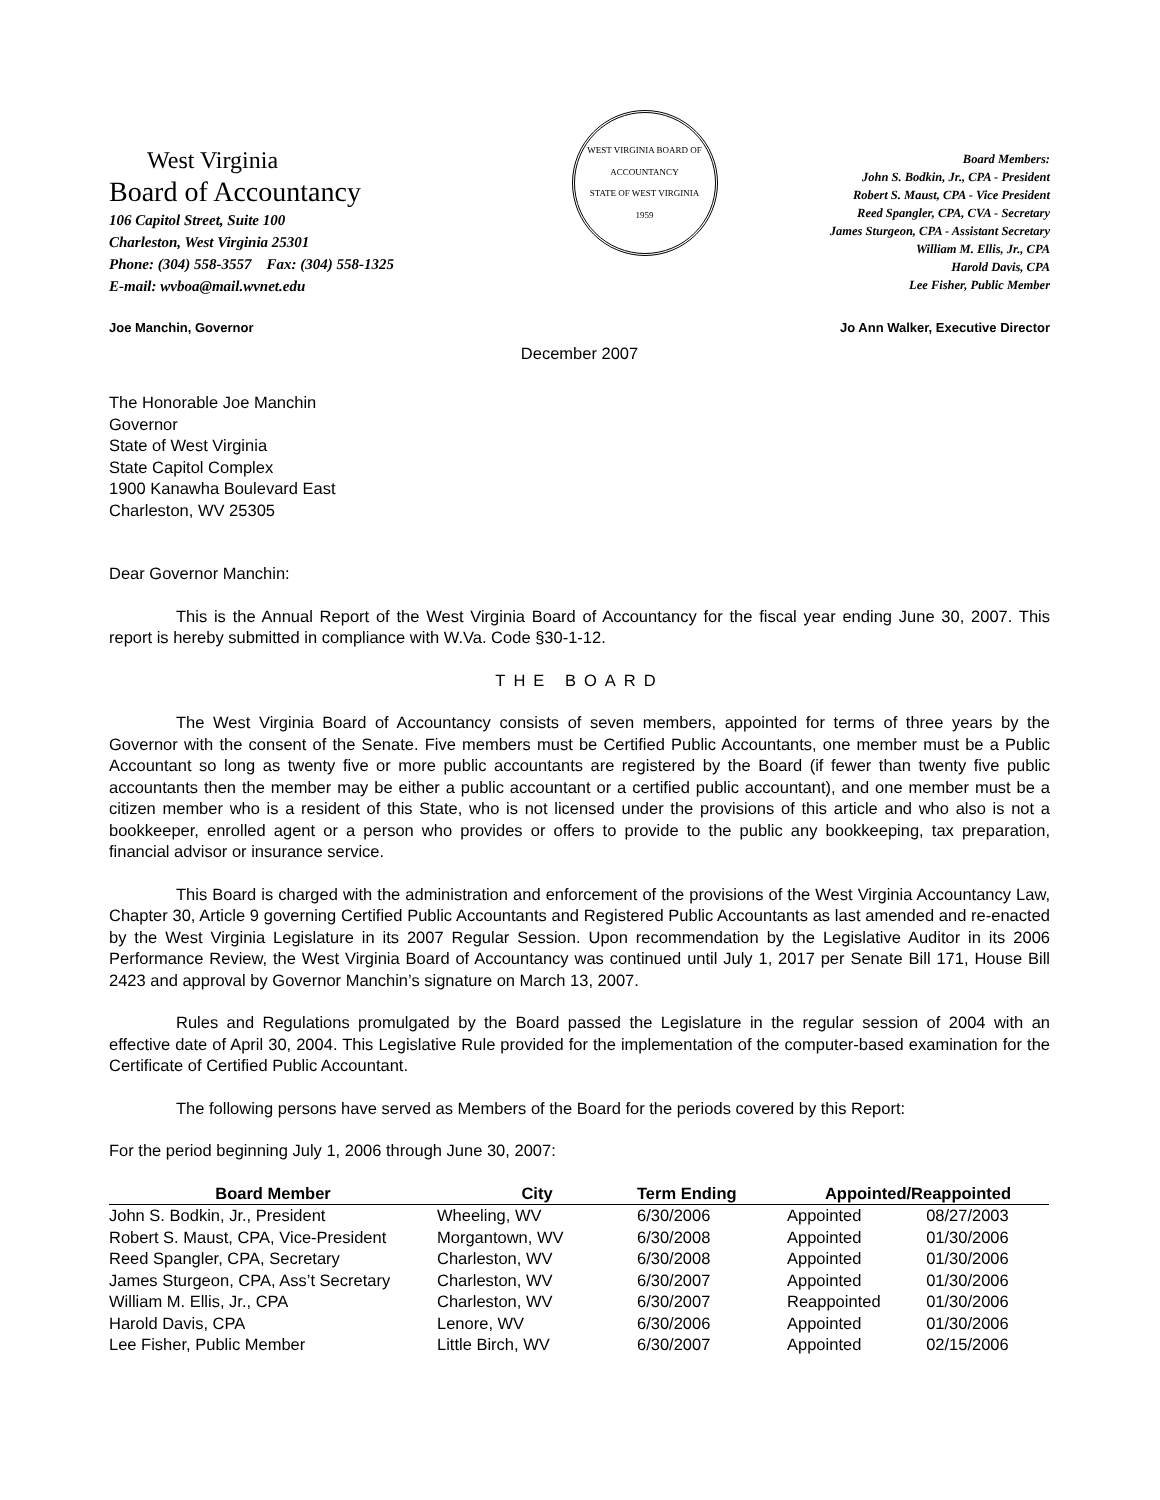West Virginia
Board of Accountancy
106 Capitol Street, Suite 100
Charleston, West Virginia 25301
Phone: (304) 558-3557 Fax: (304) 558-1325
E-mail: wvboa@mail.wvnet.edu
WEST VIRGINIA BOARD OF ACCOUNTANCY
STATE OF WEST VIRGINIA
1959
Board Members:
John S. Bodkin, Jr., CPA - President
Robert S. Maust, CPA - Vice President
Reed Spangler, CPA, CVA - Secretary
James Sturgeon, CPA - Assistant Secretary
William M. Ellis, Jr., CPA
Harold Davis, CPA
Lee Fisher, Public Member
Joe Manchin, Governor Jo Ann Walker, Executive Director
December 2007
The Honorable Joe Manchin
Governor
State of West Virginia
State Capitol Complex
1900 Kanawha Boulevard East
Charleston, WV 25305
Dear Governor Manchin:
This is the Annual Report of the West Virginia Board of Accountancy for the fiscal year ending June 30, 2007. This report is hereby submitted in compliance with W.Va. Code §30-1-12.
THE BOARD
The West Virginia Board of Accountancy consists of seven members, appointed for terms of three years by the Governor with the consent of the Senate. Five members must be Certified Public Accountants, one member must be a Public Accountant so long as twenty five or more public accountants are registered by the Board (if fewer than twenty five public accountants then the member may be either a public accountant or a certified public accountant), and one member must be a citizen member who is a resident of this State, who is not licensed under the provisions of this article and who also is not a bookkeeper, enrolled agent or a person who provides or offers to provide to the public any bookkeeping, tax preparation, financial advisor or insurance service.
This Board is charged with the administration and enforcement of the provisions of the West Virginia Accountancy Law, Chapter 30, Article 9 governing Certified Public Accountants and Registered Public Accountants as last amended and re-enacted by the West Virginia Legislature in its 2007 Regular Session. Upon recommendation by the Legislative Auditor in its 2006 Performance Review, the West Virginia Board of Accountancy was continued until July 1, 2017 per Senate Bill 171, House Bill 2423 and approval by Governor Manchin’s signature on March 13, 2007.
Rules and Regulations promulgated by the Board passed the Legislature in the regular session of 2004 with an effective date of April 30, 2004. This Legislative Rule provided for the implementation of the computer-based examination for the Certificate of Certified Public Accountant.
The following persons have served as Members of the Board for the periods covered by this Report:
For the period beginning July 1, 2006 through June 30, 2007:
| Board Member | City | Term Ending | Appointed/Reappointed | |
| --- | --- | --- | --- | --- |
| John S. Bodkin, Jr., President | Wheeling, WV | 6/30/2006 | Appointed | 08/27/2003 |
| Robert S. Maust, CPA, Vice-President | Morgantown, WV | 6/30/2008 | Appointed | 01/30/2006 |
| Reed Spangler, CPA, Secretary | Charleston, WV | 6/30/2008 | Appointed | 01/30/2006 |
| James Sturgeon, CPA, Ass’t Secretary | Charleston, WV | 6/30/2007 | Appointed | 01/30/2006 |
| William M. Ellis, Jr., CPA | Charleston, WV | 6/30/2007 | Reappointed | 01/30/2006 |
| Harold Davis, CPA | Lenore, WV | 6/30/2006 | Appointed | 01/30/2006 |
| Lee Fisher, Public Member | Little Birch, WV | 6/30/2007 | Appointed | 02/15/2006 |